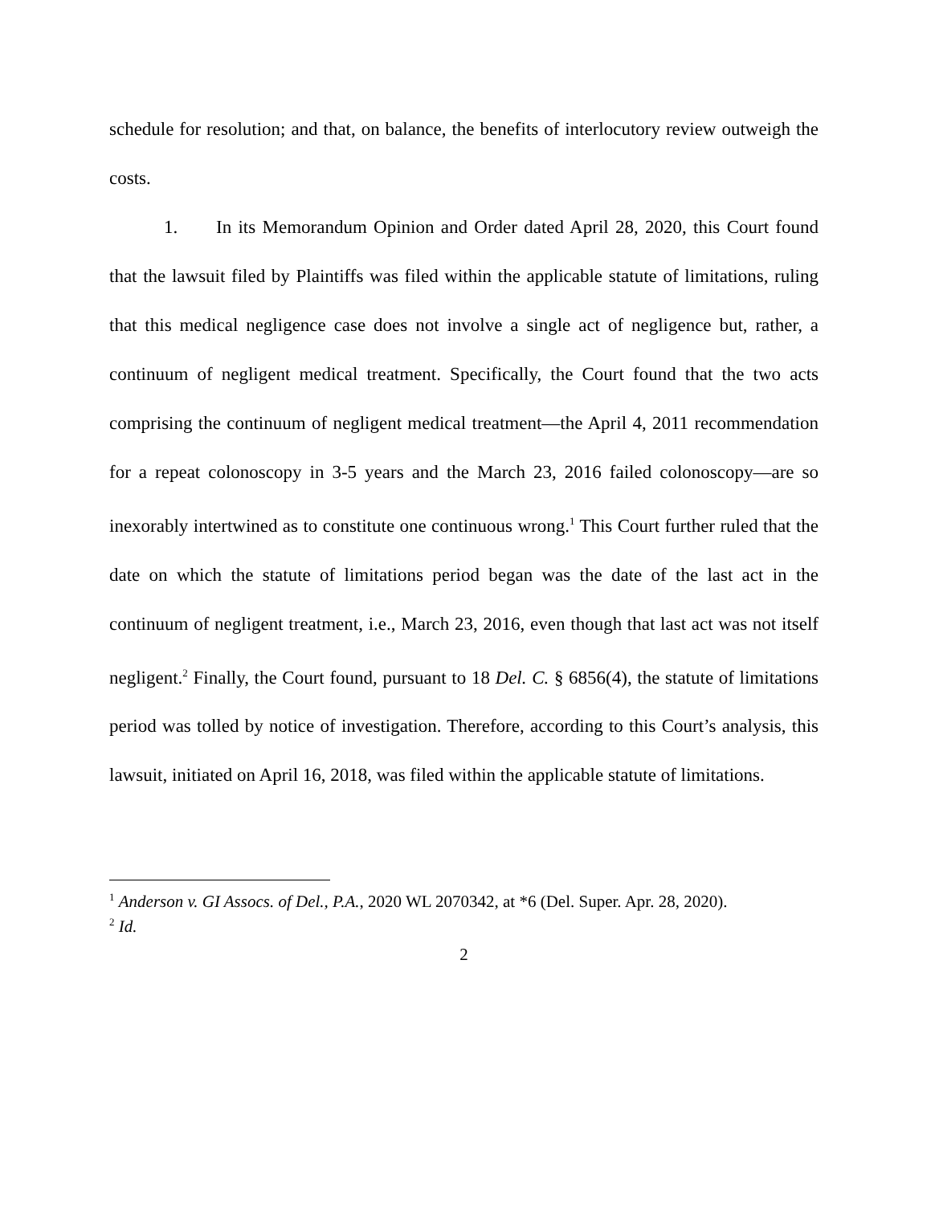schedule for resolution; and that, on balance, the benefits of interlocutory review outweigh the costs.
1. In its Memorandum Opinion and Order dated April 28, 2020, this Court found that the lawsuit filed by Plaintiffs was filed within the applicable statute of limitations, ruling that this medical negligence case does not involve a single act of negligence but, rather, a continuum of negligent medical treatment. Specifically, the Court found that the two acts comprising the continuum of negligent medical treatment—the April 4, 2011 recommendation for a repeat colonoscopy in 3-5 years and the March 23, 2016 failed colonoscopy—are so inexorably intertwined as to constitute one continuous wrong.<sup>1</sup> This Court further ruled that the date on which the statute of limitations period began was the date of the last act in the continuum of negligent treatment, i.e., March 23, 2016, even though that last act was not itself negligent.<sup>2</sup> Finally, the Court found, pursuant to 18 Del. C. § 6856(4), the statute of limitations period was tolled by notice of investigation. Therefore, according to this Court’s analysis, this lawsuit, initiated on April 16, 2018, was filed within the applicable statute of limitations.
<sup>1</sup> Anderson v. GI Assocs. of Del., P.A., 2020 WL 2070342, at *6 (Del. Super. Apr. 28, 2020).
<sup>2</sup> Id.
2